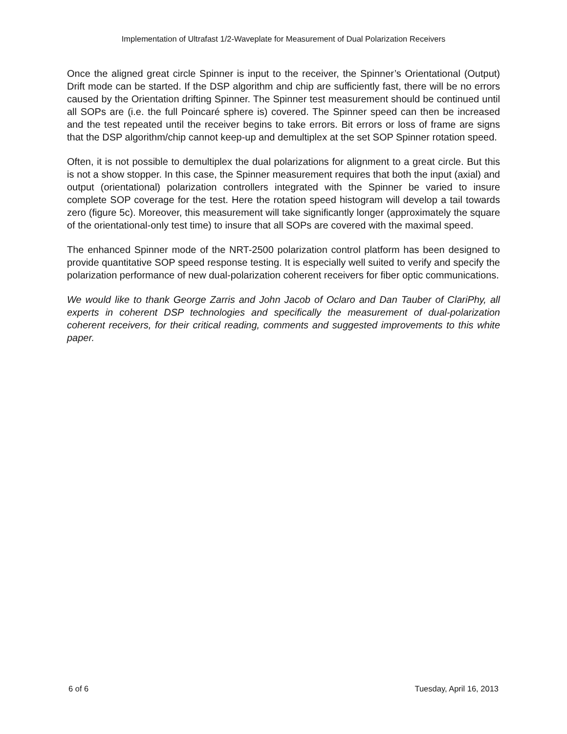Implementation of Ultrafast 1/2-Waveplate for Measurement of Dual Polarization Receivers
Once the aligned great circle Spinner is input to the receiver, the Spinner’s Orientational (Output) Drift mode can be started. If the DSP algorithm and chip are sufficiently fast, there will be no errors caused by the Orientation drifting Spinner. The Spinner test measurement should be continued until all SOPs are (i.e. the full Poincaré sphere is) covered. The Spinner speed can then be increased and the test repeated until the receiver begins to take errors. Bit errors or loss of frame are signs that the DSP algorithm/chip cannot keep-up and demultiplex at the set SOP Spinner rotation speed.
Often, it is not possible to demultiplex the dual polarizations for alignment to a great circle. But this is not a show stopper. In this case, the Spinner measurement requires that both the input (axial) and output (orientational) polarization controllers integrated with the Spinner be varied to insure complete SOP coverage for the test. Here the rotation speed histogram will develop a tail towards zero (figure 5c). Moreover, this measurement will take significantly longer (approximately the square of the orientational-only test time) to insure that all SOPs are covered with the maximal speed.
The enhanced Spinner mode of the NRT-2500 polarization control platform has been designed to provide quantitative SOP speed response testing. It is especially well suited to verify and specify the polarization performance of new dual-polarization coherent receivers for fiber optic communications.
We would like to thank George Zarris and John Jacob of Oclaro and Dan Tauber of ClariPhy, all experts in coherent DSP technologies and specifically the measurement of dual-polarization coherent receivers, for their critical reading, comments and suggested improvements to this white paper.
6 of 6 Tuesday, April 16, 2013